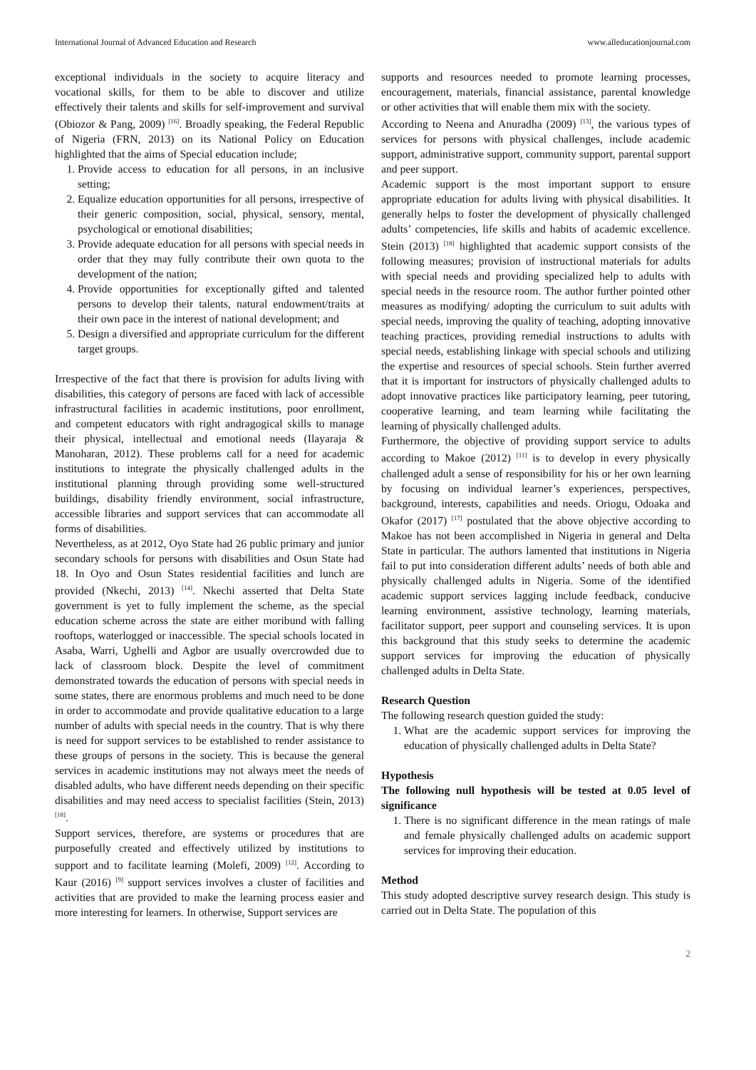International Journal of Advanced Education and Research www.alleducationjournal.com
exceptional individuals in the society to acquire literacy and vocational skills, for them to be able to discover and utilize effectively their talents and skills for self-improvement and survival (Obiozor & Pang, 2009) <sup>[16]</sup>. Broadly speaking, the Federal Republic of Nigeria (FRN, 2013) on its National Policy on Education highlighted that the aims of Special education include;
1. Provide access to education for all persons, in an inclusive setting;
2. Equalize education opportunities for all persons, irrespective of their generic composition, social, physical, sensory, mental, psychological or emotional disabilities;
3. Provide adequate education for all persons with special needs in order that they may fully contribute their own quota to the development of the nation;
4. Provide opportunities for exceptionally gifted and talented persons to develop their talents, natural endowment/traits at their own pace in the interest of national development; and
5. Design a diversified and appropriate curriculum for the different target groups.
Irrespective of the fact that there is provision for adults living with disabilities, this category of persons are faced with lack of accessible infrastructural facilities in academic institutions, poor enrollment, and competent educators with right andragogical skills to manage their physical, intellectual and emotional needs (Ilayaraja & Manoharan, 2012). These problems call for a need for academic institutions to integrate the physically challenged adults in the institutional planning through providing some well-structured buildings, disability friendly environment, social infrastructure, accessible libraries and support services that can accommodate all forms of disabilities.
Nevertheless, as at 2012, Oyo State had 26 public primary and junior secondary schools for persons with disabilities and Osun State had 18. In Oyo and Osun States residential facilities and lunch are provided (Nkechi, 2013) <sup>[14]</sup>. Nkechi asserted that Delta State government is yet to fully implement the scheme, as the special education scheme across the state are either moribund with falling rooftops, waterlogged or inaccessible. The special schools located in Asaba, Warri, Ughelli and Agbor are usually overcrowded due to lack of classroom block. Despite the level of commitment demonstrated towards the education of persons with special needs in some states, there are enormous problems and much need to be done in order to accommodate and provide qualitative education to a large number of adults with special needs in the country. That is why there is need for support services to be established to render assistance to these groups of persons in the society. This is because the general services in academic institutions may not always meet the needs of disabled adults, who have different needs depending on their specific disabilities and may need access to specialist facilities (Stein, 2013) <sup>[18]</sup>.
Support services, therefore, are systems or procedures that are purposefully created and effectively utilized by institutions to support and to facilitate learning (Molefi, 2009) <sup>[12]</sup>. According to Kaur (2016) <sup>[9]</sup> support services involves a cluster of facilities and activities that are provided to make the learning process easier and more interesting for learners. In otherwise, Support services are
supports and resources needed to promote learning processes, encouragement, materials, financial assistance, parental knowledge or other activities that will enable them mix with the society.
According to Neena and Anuradha (2009) <sup>[13]</sup>, the various types of services for persons with physical challenges, include academic support, administrative support, community support, parental support and peer support.
Academic support is the most important support to ensure appropriate education for adults living with physical disabilities. It generally helps to foster the development of physically challenged adults’ competencies, life skills and habits of academic excellence. Stein (2013) <sup>[18]</sup> highlighted that academic support consists of the following measures; provision of instructional materials for adults with special needs and providing specialized help to adults with special needs in the resource room. The author further pointed other measures as modifying/ adopting the curriculum to suit adults with special needs, improving the quality of teaching, adopting innovative teaching practices, providing remedial instructions to adults with special needs, establishing linkage with special schools and utilizing the expertise and resources of special schools. Stein further averred that it is important for instructors of physically challenged adults to adopt innovative practices like participatory learning, peer tutoring, cooperative learning, and team learning while facilitating the learning of physically challenged adults.
Furthermore, the objective of providing support service to adults according to Makoe (2012) <sup>[11]</sup> is to develop in every physically challenged adult a sense of responsibility for his or her own learning by focusing on individual learner’s experiences, perspectives, background, interests, capabilities and needs. Oriogu, Odoaka and Okafor (2017) <sup>[17]</sup> postulated that the above objective according to Makoe has not been accomplished in Nigeria in general and Delta State in particular. The authors lamented that institutions in Nigeria fail to put into consideration different adults’ needs of both able and physically challenged adults in Nigeria. Some of the identified academic support services lagging include feedback, conducive learning environment, assistive technology, learning materials, facilitator support, peer support and counseling services. It is upon this background that this study seeks to determine the academic support services for improving the education of physically challenged adults in Delta State.
Research Question
The following research question guided the study:
1. What are the academic support services for improving the education of physically challenged adults in Delta State?
Hypothesis
The following null hypothesis will be tested at 0.05 level of significance
1. There is no significant difference in the mean ratings of male and female physically challenged adults on academic support services for improving their education.
Method
This study adopted descriptive survey research design. This study is carried out in Delta State. The population of this
2